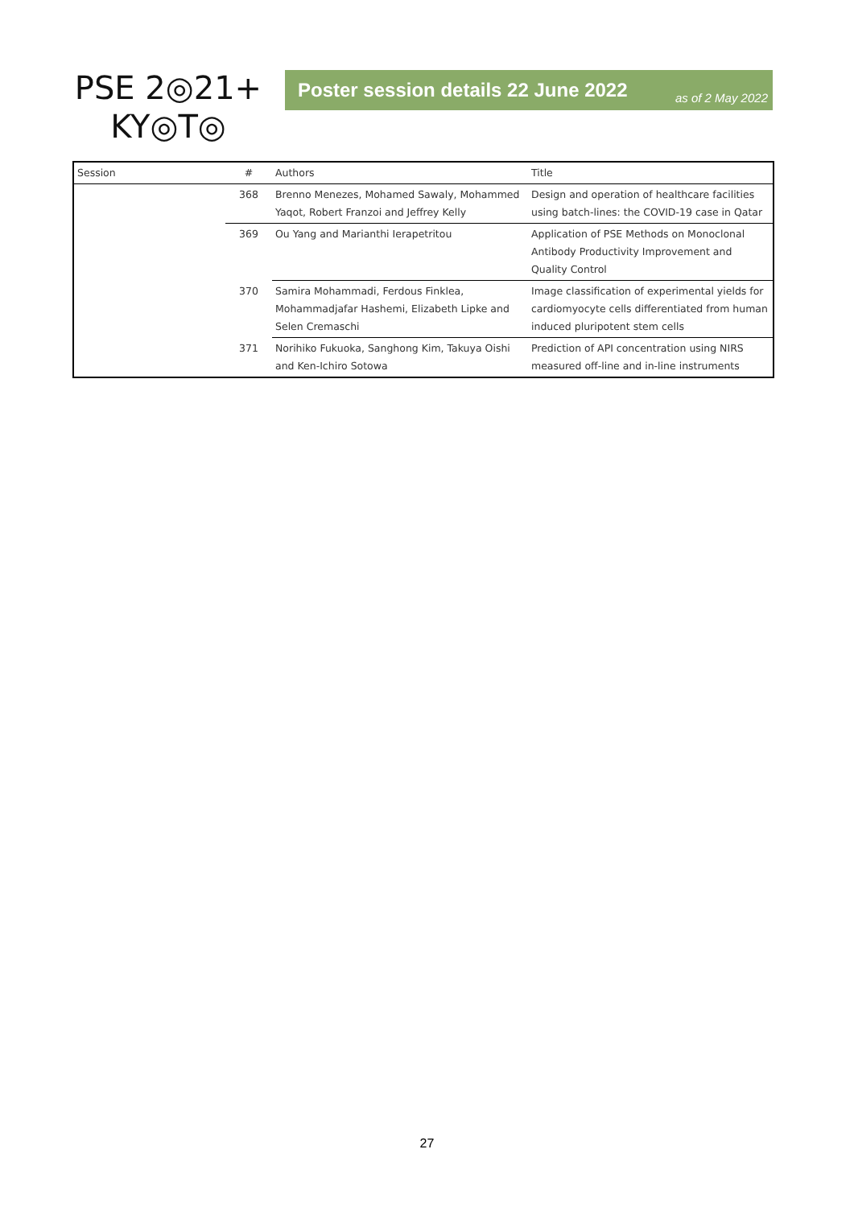PSE 2◎21+
KY◎T◎
Poster session details 22 June 2022 as of 2 May 2022
| Session | # | Authors | Title |
| --- | --- | --- | --- |
| | 368 | Brenno Menezes, Mohamed Sawaly, Mohammed Yaqot, Robert Franzoi and Jeffrey Kelly | Design and operation of healthcare facilities using batch-lines: the COVID-19 case in Qatar |
| | 369 | Ou Yang and Marianthi Ierapetritou | Application of PSE Methods on Monoclonal Antibody Productivity Improvement and Quality Control |
| | 370 | Samira Mohammadi, Ferdous Finklea, Mohammadjafar Hashemi, Elizabeth Lipke and Selen Cremaschi | Image classification of experimental yields for cardiomyocyte cells differentiated from human induced pluripotent stem cells |
| | 371 | Norihiko Fukuoka, Sanghong Kim, Takuya Oishi and Ken-Ichiro Sotowa | Prediction of API concentration using NIRS measured off-line and in-line instruments |
27